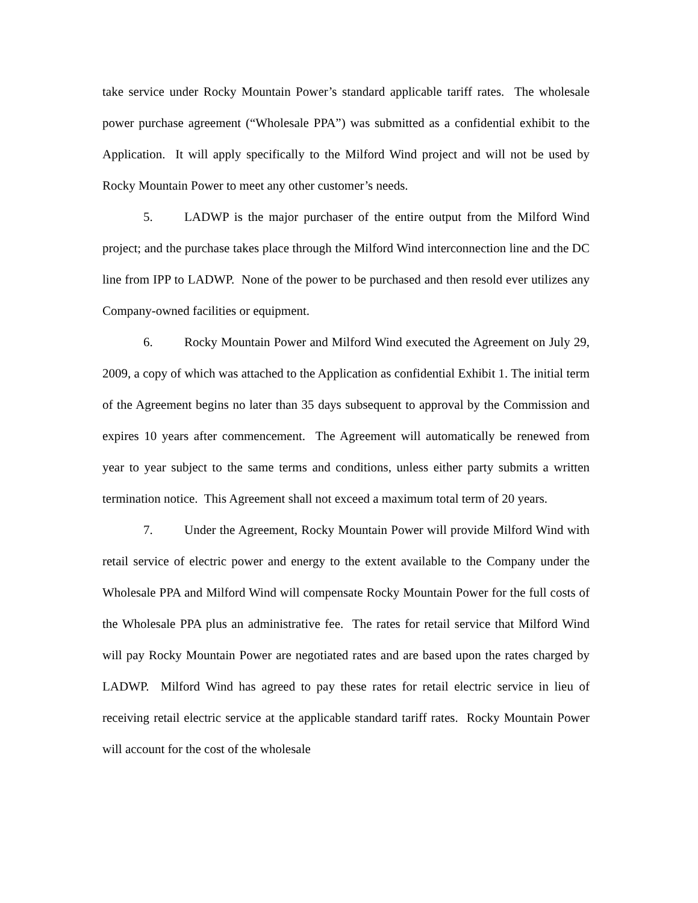take service under Rocky Mountain Power’s standard applicable tariff rates. The wholesale power purchase agreement (“Wholesale PPA”) was submitted as a confidential exhibit to the Application. It will apply specifically to the Milford Wind project and will not be used by Rocky Mountain Power to meet any other customer’s needs.
5. LADWP is the major purchaser of the entire output from the Milford Wind project; and the purchase takes place through the Milford Wind interconnection line and the DC line from IPP to LADWP. None of the power to be purchased and then resold ever utilizes any Company-owned facilities or equipment.
6. Rocky Mountain Power and Milford Wind executed the Agreement on July 29, 2009, a copy of which was attached to the Application as confidential Exhibit 1. The initial term of the Agreement begins no later than 35 days subsequent to approval by the Commission and expires 10 years after commencement. The Agreement will automatically be renewed from year to year subject to the same terms and conditions, unless either party submits a written termination notice. This Agreement shall not exceed a maximum total term of 20 years.
7. Under the Agreement, Rocky Mountain Power will provide Milford Wind with retail service of electric power and energy to the extent available to the Company under the Wholesale PPA and Milford Wind will compensate Rocky Mountain Power for the full costs of the Wholesale PPA plus an administrative fee. The rates for retail service that Milford Wind will pay Rocky Mountain Power are negotiated rates and are based upon the rates charged by LADWP. Milford Wind has agreed to pay these rates for retail electric service in lieu of receiving retail electric service at the applicable standard tariff rates. Rocky Mountain Power will account for the cost of the wholesale